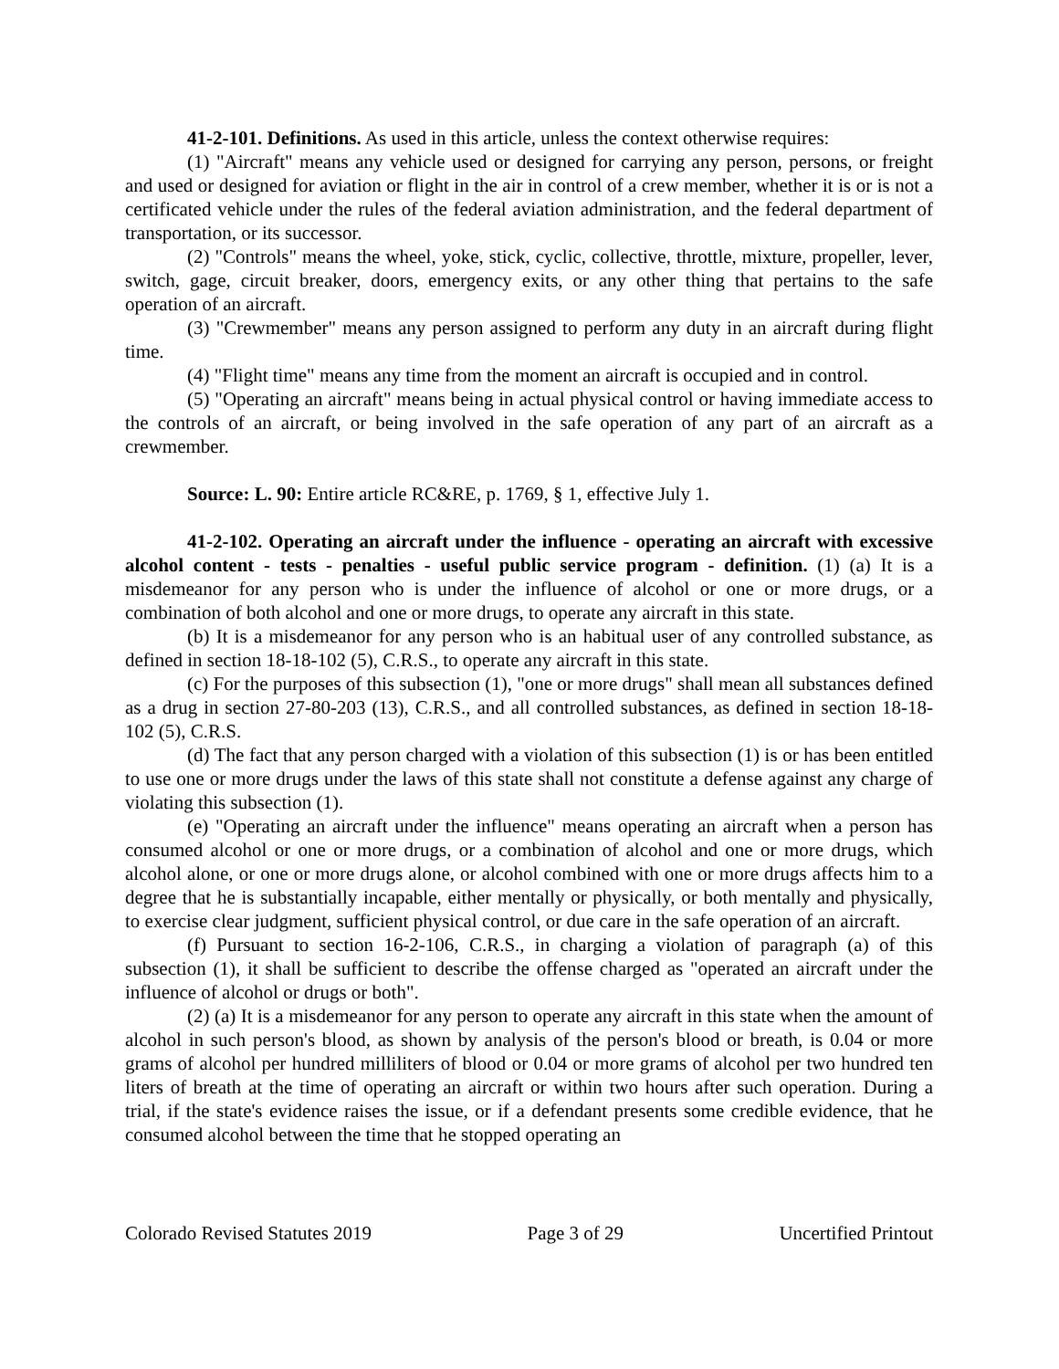41-2-101. Definitions. As used in this article, unless the context otherwise requires:
(1) "Aircraft" means any vehicle used or designed for carrying any person, persons, or freight and used or designed for aviation or flight in the air in control of a crew member, whether it is or is not a certificated vehicle under the rules of the federal aviation administration, and the federal department of transportation, or its successor.
(2) "Controls" means the wheel, yoke, stick, cyclic, collective, throttle, mixture, propeller, lever, switch, gage, circuit breaker, doors, emergency exits, or any other thing that pertains to the safe operation of an aircraft.
(3) "Crewmember" means any person assigned to perform any duty in an aircraft during flight time.
(4) "Flight time" means any time from the moment an aircraft is occupied and in control.
(5) "Operating an aircraft" means being in actual physical control or having immediate access to the controls of an aircraft, or being involved in the safe operation of any part of an aircraft as a crewmember.
Source: L. 90: Entire article RC&RE, p. 1769, § 1, effective July 1.
41-2-102. Operating an aircraft under the influence - operating an aircraft with excessive alcohol content - tests - penalties - useful public service program - definition. (1) (a) It is a misdemeanor for any person who is under the influence of alcohol or one or more drugs, or a combination of both alcohol and one or more drugs, to operate any aircraft in this state.
(b) It is a misdemeanor for any person who is an habitual user of any controlled substance, as defined in section 18-18-102 (5), C.R.S., to operate any aircraft in this state.
(c) For the purposes of this subsection (1), "one or more drugs" shall mean all substances defined as a drug in section 27-80-203 (13), C.R.S., and all controlled substances, as defined in section 18-18-102 (5), C.R.S.
(d) The fact that any person charged with a violation of this subsection (1) is or has been entitled to use one or more drugs under the laws of this state shall not constitute a defense against any charge of violating this subsection (1).
(e) "Operating an aircraft under the influence" means operating an aircraft when a person has consumed alcohol or one or more drugs, or a combination of alcohol and one or more drugs, which alcohol alone, or one or more drugs alone, or alcohol combined with one or more drugs affects him to a degree that he is substantially incapable, either mentally or physically, or both mentally and physically, to exercise clear judgment, sufficient physical control, or due care in the safe operation of an aircraft.
(f) Pursuant to section 16-2-106, C.R.S., in charging a violation of paragraph (a) of this subsection (1), it shall be sufficient to describe the offense charged as "operated an aircraft under the influence of alcohol or drugs or both".
(2) (a) It is a misdemeanor for any person to operate any aircraft in this state when the amount of alcohol in such person's blood, as shown by analysis of the person's blood or breath, is 0.04 or more grams of alcohol per hundred milliliters of blood or 0.04 or more grams of alcohol per two hundred ten liters of breath at the time of operating an aircraft or within two hours after such operation. During a trial, if the state's evidence raises the issue, or if a defendant presents some credible evidence, that he consumed alcohol between the time that he stopped operating an
Colorado Revised Statutes 2019 Page 3 of 29 Uncertified Printout